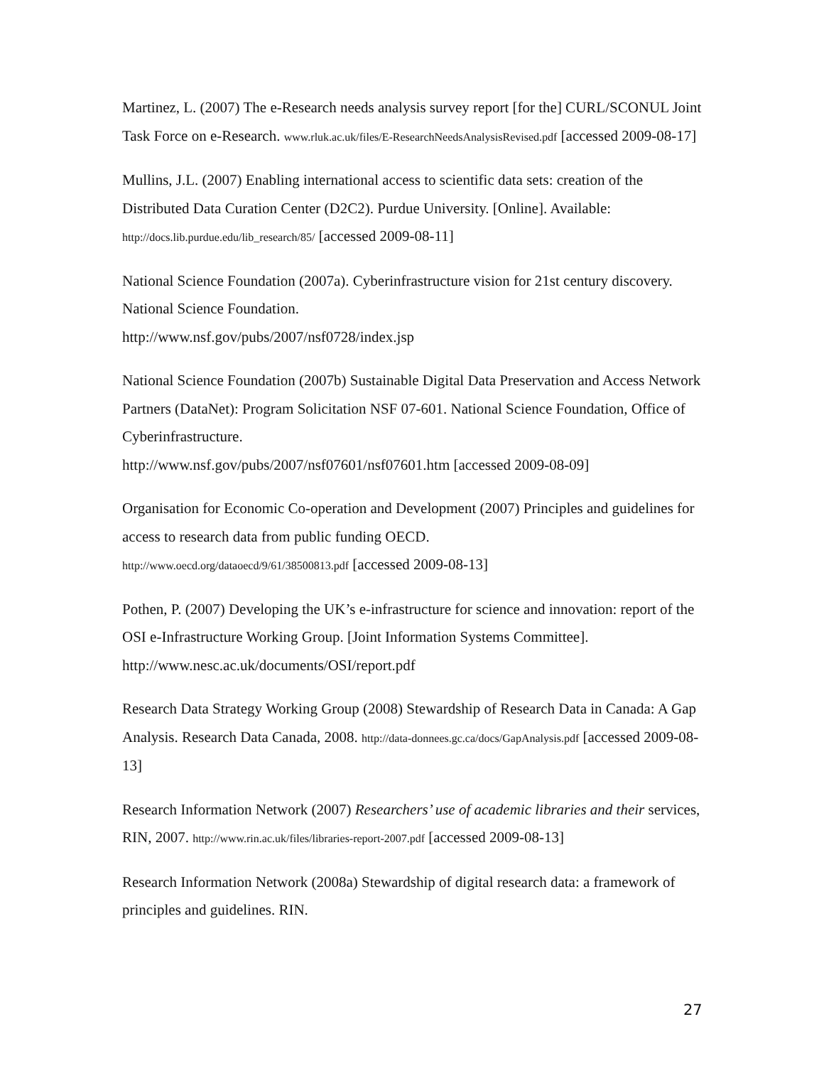Martinez, L. (2007) The e-Research needs analysis survey report [for the] CURL/SCONUL Joint Task Force on e-Research. www.rluk.ac.uk/files/E-ResearchNeedsAnalysisRevised.pdf [accessed 2009-08-17]
Mullins, J.L. (2007) Enabling international access to scientific data sets: creation of the Distributed Data Curation Center (D2C2). Purdue University. [Online]. Available: http://docs.lib.purdue.edu/lib_research/85/ [accessed 2009-08-11]
National Science Foundation (2007a). Cyberinfrastructure vision for 21st century discovery. National Science Foundation.
http://www.nsf.gov/pubs/2007/nsf0728/index.jsp
National Science Foundation (2007b) Sustainable Digital Data Preservation and Access Network Partners (DataNet): Program Solicitation NSF 07-601. National Science Foundation, Office of Cyberinfrastructure.
http://www.nsf.gov/pubs/2007/nsf07601/nsf07601.htm [accessed 2009-08-09]
Organisation for Economic Co-operation and Development (2007) Principles and guidelines for access to research data from public funding OECD.
http://www.oecd.org/dataoecd/9/61/38500813.pdf [accessed 2009-08-13]
Pothen, P. (2007) Developing the UK’s e-infrastructure for science and innovation: report of the OSI e-Infrastructure Working Group. [Joint Information Systems Committee]. http://www.nesc.ac.uk/documents/OSI/report.pdf
Research Data Strategy Working Group (2008) Stewardship of Research Data in Canada: A Gap Analysis. Research Data Canada, 2008. http://data-donnees.gc.ca/docs/GapAnalysis.pdf [accessed 2009-08-13]
Research Information Network (2007) Researchers’ use of academic libraries and their services, RIN, 2007. http://www.rin.ac.uk/files/libraries-report-2007.pdf [accessed 2009-08-13]
Research Information Network (2008a) Stewardship of digital research data: a framework of principles and guidelines. RIN.
27